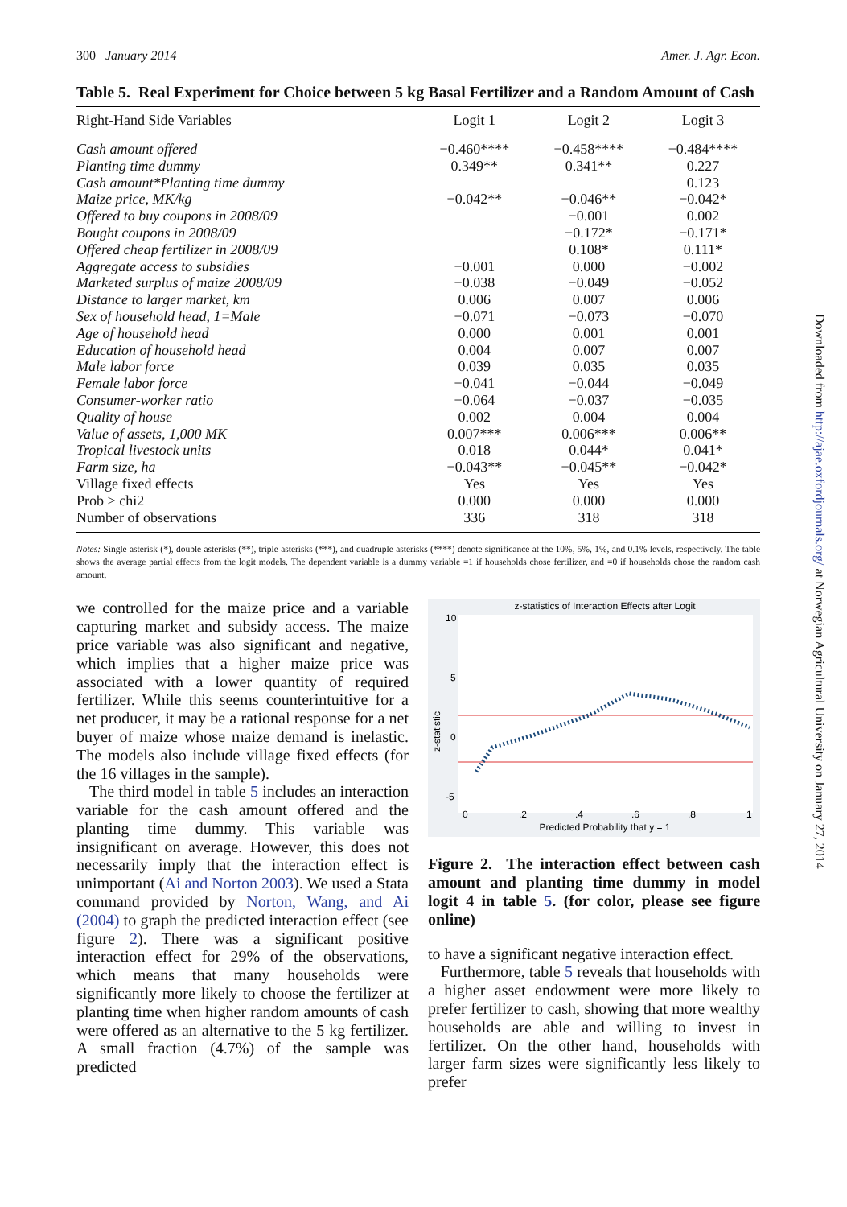300 January 2014 Amer. J. Agr. Econ.
Table 5. Real Experiment for Choice between 5 kg Basal Fertilizer and a Random Amount of Cash
| Right-Hand Side Variables | Logit 1 | Logit 2 | Logit 3 |
| --- | --- | --- | --- |
| Cash amount offered | −0.460**** | −0.458**** | −0.484**** |
| Planting time dummy | 0.349** | 0.341** | 0.227 |
| Cash amount*Planting time dummy | | | 0.123 |
| Maize price, MK/kg | −0.042** | −0.046** | −0.042* |
| Offered to buy coupons in 2008/09 | | −0.001 | 0.002 |
| Bought coupons in 2008/09 | | −0.172* | −0.171* |
| Offered cheap fertilizer in 2008/09 | | 0.108* | 0.111* |
| Aggregate access to subsidies | −0.001 | 0.000 | −0.002 |
| Marketed surplus of maize 2008/09 | −0.038 | −0.049 | −0.052 |
| Distance to larger market, km | 0.006 | 0.007 | 0.006 |
| Sex of household head, 1=Male | −0.071 | −0.073 | −0.070 |
| Age of household head | 0.000 | 0.001 | 0.001 |
| Education of household head | 0.004 | 0.007 | 0.007 |
| Male labor force | 0.039 | 0.035 | 0.035 |
| Female labor force | −0.041 | −0.044 | −0.049 |
| Consumer-worker ratio | −0.064 | −0.037 | −0.035 |
| Quality of house | 0.002 | 0.004 | 0.004 |
| Value of assets, 1,000 MK | 0.007*** | 0.006*** | 0.006** |
| Tropical livestock units | 0.018 | 0.044* | 0.041* |
| Farm size, ha | −0.043** | −0.045** | −0.042* |
| Village fixed effects | Yes | Yes | Yes |
| Prob > chi2 | 0.000 | 0.000 | 0.000 |
| Number of observations | 336 | 318 | 318 |
Notes: Single asterisk (*), double asterisks (**), triple asterisks (***), and quadruple asterisks (****) denote significance at the 10%, 5%, 1%, and 0.1% levels, respectively. The table shows the average partial effects from the logit models. The dependent variable is a dummy variable =1 if households chose fertilizer, and =0 if households chose the random cash amount.
we controlled for the maize price and a variable capturing market and subsidy access. The maize price variable was also significant and negative, which implies that a higher maize price was associated with a lower quantity of required fertilizer. While this seems counterintuitive for a net producer, it may be a rational response for a net buyer of maize whose maize demand is inelastic. The models also include village fixed effects (for the 16 villages in the sample).
The third model in table 5 includes an interaction variable for the cash amount offered and the planting time dummy. This variable was insignificant on average. However, this does not necessarily imply that the interaction effect is unimportant (Ai and Norton 2003). We used a Stata command provided by Norton, Wang, and Ai (2004) to graph the predicted interaction effect (see figure 2). There was a significant positive interaction effect for 29% of the observations, which means that many households were significantly more likely to choose the fertilizer at planting time when higher random amounts of cash were offered as an alternative to the 5 kg fertilizer. A small fraction (4.7%) of the sample was predicted
z-statistics of Interaction Effects after Logit
10
5
0
-5
z-statistic
0
.2
.4
.6
.8
1
Predicted Probability that y = 1
Figure 2. The interaction effect between cash amount and planting time dummy in model logit 4 in table 5. (for color, please see figure online)
to have a significant negative interaction effect.
Furthermore, table 5 reveals that households with a higher asset endowment were more likely to prefer fertilizer to cash, showing that more wealthy households are able and willing to invest in fertilizer. On the other hand, households with larger farm sizes were significantly less likely to prefer
Downloaded from http://ajae.oxfordjournals.org/ at Norwegian Agricultural University on January 27, 2014